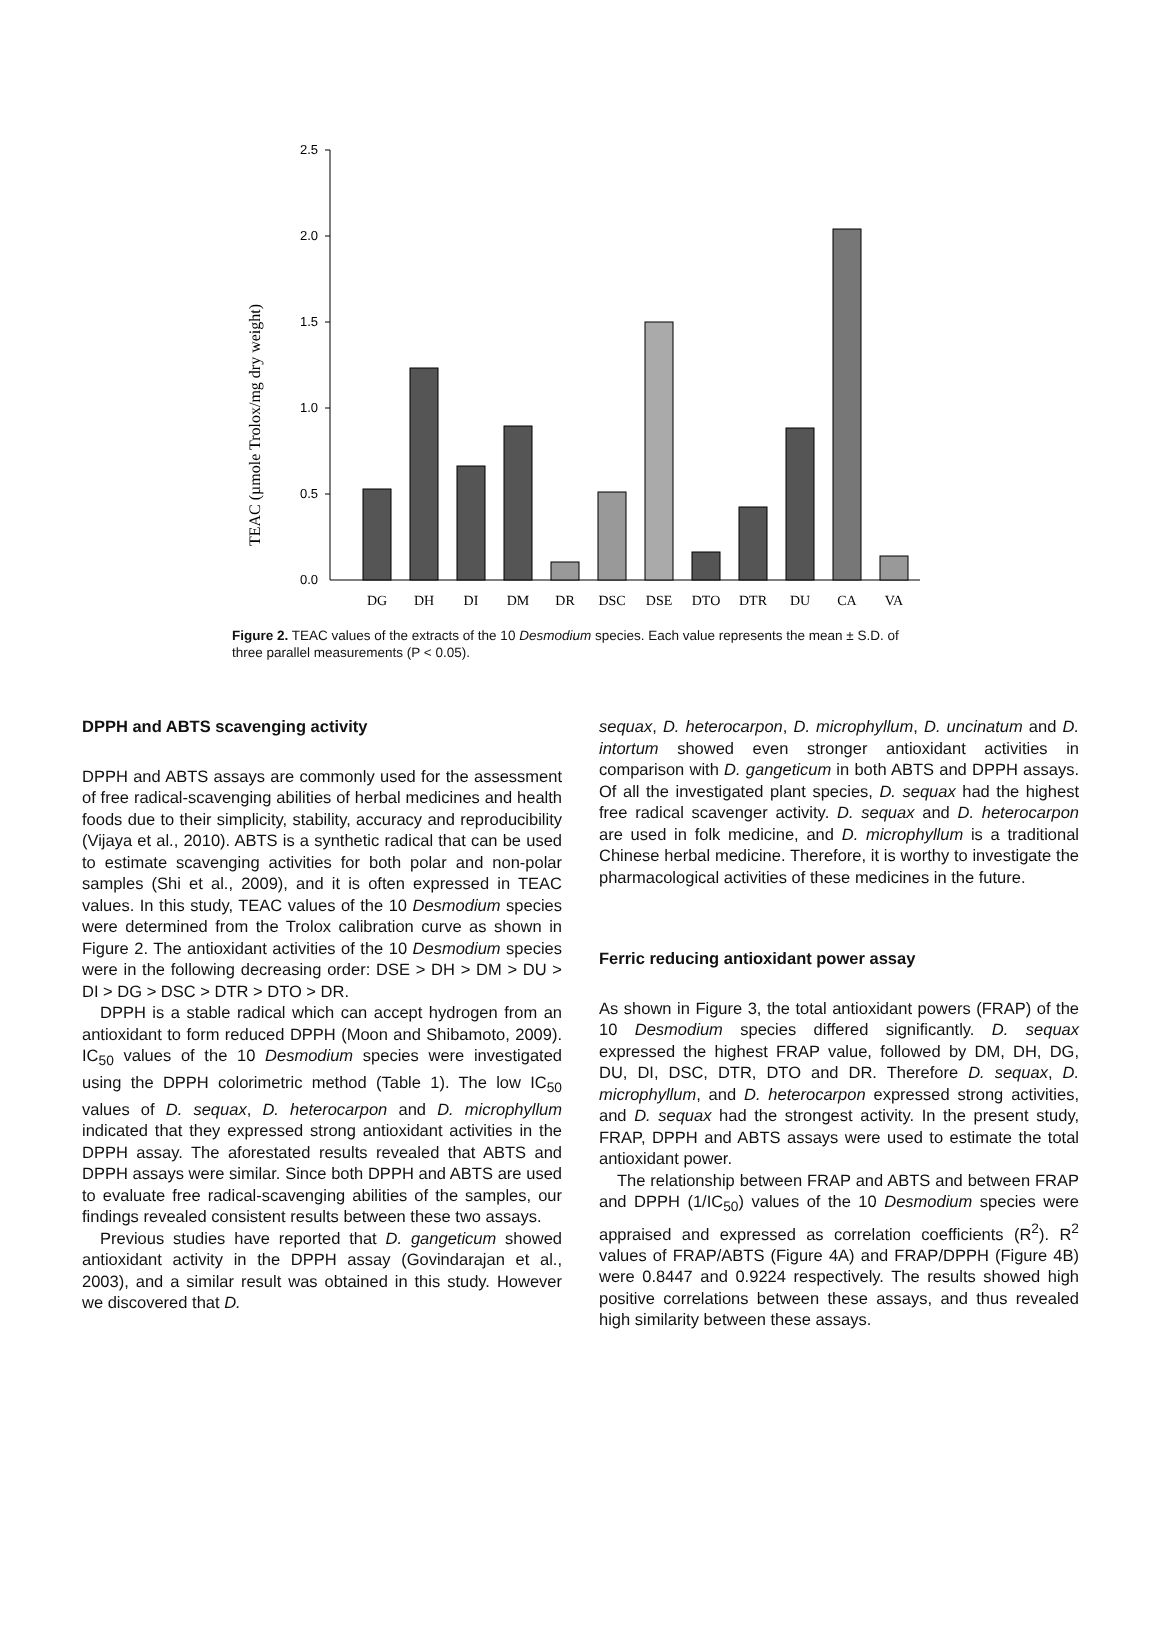TEAC (µmole Trolox/mg dry weight)
2.5
2.0
1.5
1.0
0.5
0.0
DG
DH
DI
DM
DR
DSC
DSE
DTO
DTR
DU
CA
VA
Figure 2. TEAC values of the extracts of the 10 Desmodium species. Each value represents the mean ± S.D. of three parallel measurements (P < 0.05).
DPPH and ABTS scavenging activity
DPPH and ABTS assays are commonly used for the assessment of free radical-scavenging abilities of herbal medicines and health foods due to their simplicity, stability, accuracy and reproducibility (Vijaya et al., 2010). ABTS is a synthetic radical that can be used to estimate scavenging activities for both polar and non-polar samples (Shi et al., 2009), and it is often expressed in TEAC values. In this study, TEAC values of the 10 Desmodium species were determined from the Trolox calibration curve as shown in Figure 2. The antioxidant activities of the 10 Desmodium species were in the following decreasing order: DSE > DH > DM > DU > DI > DG > DSC > DTR > DTO > DR.
DPPH is a stable radical which can accept hydrogen from an antioxidant to form reduced DPPH (Moon and Shibamoto, 2009). IC<sub>50</sub> values of the 10 Desmodium species were investigated using the DPPH colorimetric method (Table 1). The low IC<sub>50</sub> values of D. sequax, D. heterocarpon and D. microphyllum indicated that they expressed strong antioxidant activities in the DPPH assay. The aforestated results revealed that ABTS and DPPH assays were similar. Since both DPPH and ABTS are used to evaluate free radical-scavenging abilities of the samples, our findings revealed consistent results between these two assays.
Previous studies have reported that D. gangeticum showed antioxidant activity in the DPPH assay (Govindarajan et al., 2003), and a similar result was obtained in this study. However we discovered that D.
sequax, D. heterocarpon, D. microphyllum, D. uncinatum and D. intortum showed even stronger antioxidant activities in comparison with D. gangeticum in both ABTS and DPPH assays. Of all the investigated plant species, D. sequax had the highest free radical scavenger activity. D. sequax and D. heterocarpon are used in folk medicine, and D. microphyllum is a traditional Chinese herbal medicine. Therefore, it is worthy to investigate the pharmacological activities of these medicines in the future.
Ferric reducing antioxidant power assay
As shown in Figure 3, the total antioxidant powers (FRAP) of the 10 Desmodium species differed significantly. D. sequax expressed the highest FRAP value, followed by DM, DH, DG, DU, DI, DSC, DTR, DTO and DR. Therefore D. sequax, D. microphyllum, and D. heterocarpon expressed strong activities, and D. sequax had the strongest activity. In the present study, FRAP, DPPH and ABTS assays were used to estimate the total antioxidant power.
The relationship between FRAP and ABTS and between FRAP and DPPH (1/IC<sub>50</sub>) values of the 10 Desmodium species were appraised and expressed as correlation coefficients (R<sup>2</sup>). R<sup>2</sup> values of FRAP/ABTS (Figure 4A) and FRAP/DPPH (Figure 4B) were 0.8447 and 0.9224 respectively. The results showed high positive correlations between these assays, and thus revealed high similarity between these assays.